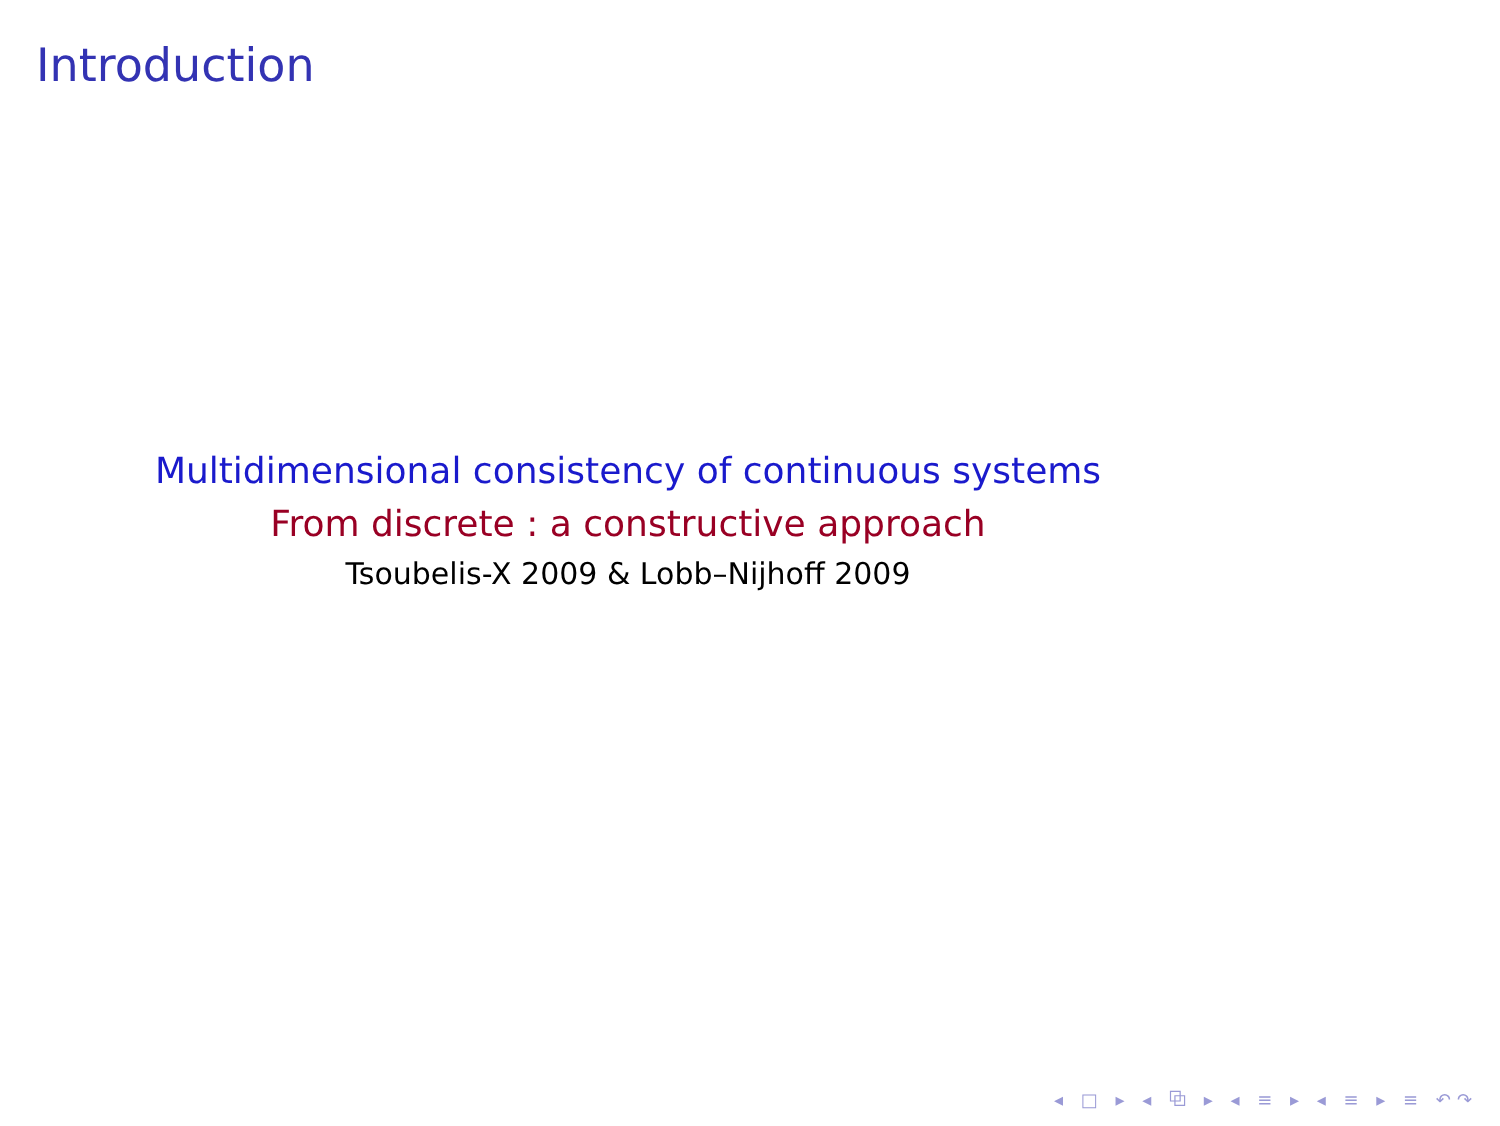Introduction
Multidimensional consistency of continuous systems
From discrete : a constructive approach
Tsoubelis-X 2009 & Lobb–Nijhoff 2009
◂ □ ▸ ◂ ⧉ ▸ ◂ ≡ ▸ ◂ ≡ ▸ ≡ ↶↷